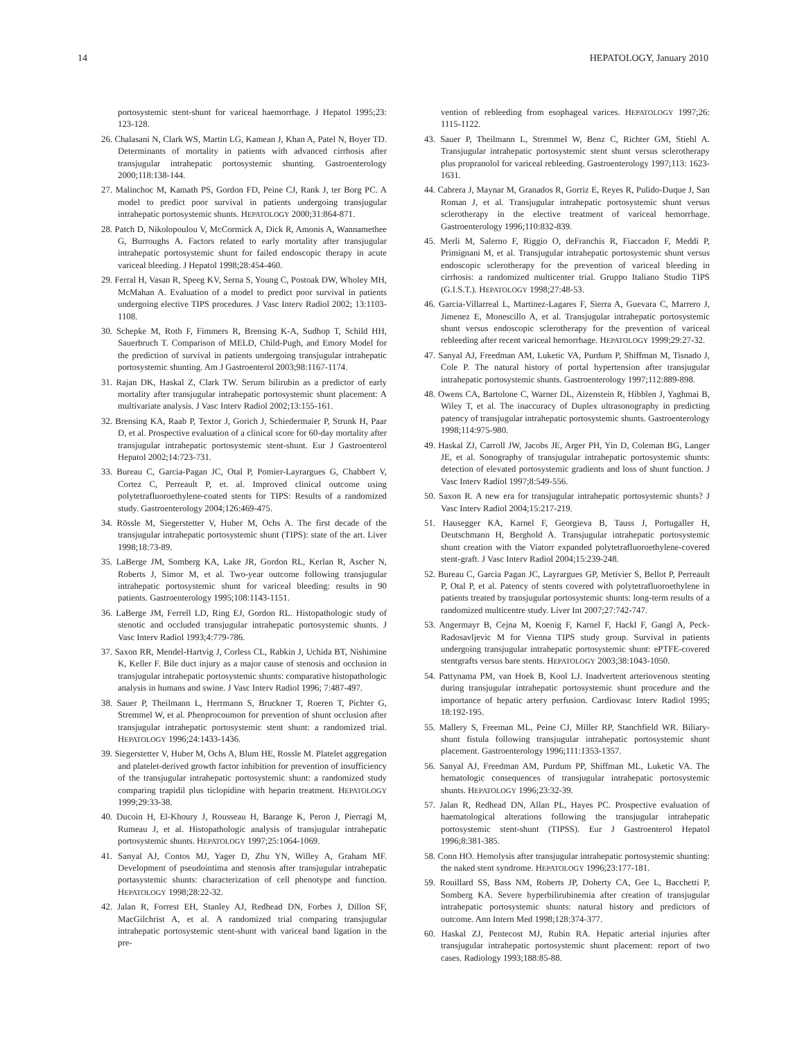14 HEPATOLOGY, January 2010
portosystemic stent-shunt for variceal haemorrhage. J Hepatol 1995;23: 123-128.
26. Chalasani N, Clark WS, Martin LG, Kamean J, Khan A, Patel N, Boyer TD. Determinants of mortality in patients with advanced cirrhosis after transjugular intrahepatic portosystemic shunting. Gastroenterology 2000;118:138-144.
27. Malinchoc M, Kamath PS, Gordon FD, Peine CJ, Rank J, ter Borg PC. A model to predict poor survival in patients undergoing transjugular intrahepatic portosystemic shunts. HEPATOLOGY 2000;31:864-871.
28. Patch D, Nikolopoulou V, McCormick A, Dick R, Amonis A, Wannamethee G, Burroughs A. Factors related to early mortality after transjugular intrahepatic portosystemic shunt for failed endoscopic therapy in acute variceal bleeding. J Hepatol 1998;28:454-460.
29. Ferral H, Vasan R, Speeg KV, Serna S, Young C, Postoak DW, Wholey MH, McMahan A. Evaluation of a model to predict poor survival in patients undergoing elective TIPS procedures. J Vasc Interv Radiol 2002; 13:1103-1108.
30. Schepke M, Roth F, Fimmers R, Brensing K-A, Sudhop T, Schild HH, Sauerbruch T. Comparison of MELD, Child-Pugh, and Emory Model for the prediction of survival in patients undergoing transjugular intrahepatic portosystemic shunting. Am J Gastroenterol 2003;98:1167-1174.
31. Rajan DK, Haskal Z, Clark TW. Serum bilirubin as a predictor of early mortality after transjugular intrahepatic portosystemic shunt placement: A multivariate analysis. J Vasc Interv Radiol 2002;13:155-161.
32. Brensing KA, Raab P, Textor J, Gorich J, Schiedermaier P, Strunk H, Paar D, et al. Prospective evaluation of a clinical score for 60-day mortality after transjugular intrahepatic portosystemic stent-shunt. Eur J Gastroenterol Hepatol 2002;14:723-731.
33. Bureau C, Garcia-Pagan JC, Otal P, Pomier-Layrargues G, Chabbert V, Cortez C, Perreault P, et. al. Improved clinical outcome using polytetrafluoroethylene-coated stents for TIPS: Results of a randomized study. Gastroenterology 2004;126:469-475.
34. Rössle M, Siegerstetter V, Huber M, Ochs A. The first decade of the transjugular intrahepatic portosystemic shunt (TIPS): state of the art. Liver 1998;18:73-89.
35. LaBerge JM, Somberg KA, Lake JR, Gordon RL, Kerlan R, Ascher N, Roberts J, Simor M, et al. Two-year outcome following transjugular intrahepatic portosystemic shunt for variceal bleeding: results in 90 patients. Gastroenterology 1995;108:1143-1151.
36. LaBerge JM, Ferrell LD, Ring EJ, Gordon RL. Histopathologic study of stenotic and occluded transjugular intrahepatic portosystemic shunts. J Vasc Interv Radiol 1993;4:779-786.
37. Saxon RR, Mendel-Hartvig J, Corless CL, Rabkin J, Uchida BT, Nishimine K, Keller F. Bile duct injury as a major cause of stenosis and occlusion in transjugular intrahepatic portosystemic shunts: comparative histopathologic analysis in humans and swine. J Vasc Interv Radiol 1996; 7:487-497.
38. Sauer P, Theilmann L, Herrmann S, Bruckner T, Roeren T, Pichter G, Stremmel W, et al. Phenprocoumon for prevention of shunt occlusion after transjugular intrahepatic portosystemic stent shunt: a randomized trial. HEPATOLOGY 1996;24:1433-1436.
39. Siegerstetter V, Huber M, Ochs A, Blum HE, Rossle M. Platelet aggregation and platelet-derived growth factor inhibition for prevention of insufficiency of the transjugular intrahepatic portosystemic shunt: a randomized study comparing trapidil plus ticlopidine with heparin treatment. HEPATOLOGY 1999;29:33-38.
40. Ducoin H, El-Khoury J, Rousseau H, Barange K, Peron J, Pierragi M, Rumeau J, et al. Histopathologic analysis of transjugular intrahepatic portosystemic shunts. HEPATOLOGY 1997;25:1064-1069.
41. Sanyal AJ, Contos MJ, Yager D, Zhu YN, Willey A, Graham MF. Development of pseudointima and stenosis after transjugular intrahepatic portasystemic shunts: characterization of cell phenotype and function. HEPATOLOGY 1998;28:22-32.
42. Jalan R, Forrest EH, Stanley AJ, Redhead DN, Forbes J, Dillon SF, MacGilchrist A, et al. A randomized trial comparing transjugular intrahepatic portosystemic stent-shunt with variceal band ligation in the pre-
vention of rebleeding from esophageal varices. HEPATOLOGY 1997;26: 1115-1122.
43. Sauer P, Theilmann L, Stremmel W, Benz C, Richter GM, Stiehl A. Transjugular intrahepatic portosystemic stent shunt versus sclerotherapy plus propranolol for variceal rebleeding. Gastroenterology 1997;113: 1623-1631.
44. Cabrera J, Maynar M, Granados R, Gorriz E, Reyes R, Pulido-Duque J, San Roman J, et al. Transjugular intrahepatic portosystemic shunt versus sclerotherapy in the elective treatment of variceal hemorrhage. Gastroenterology 1996;110:832-839.
45. Merli M, Salerno F, Riggio O, deFranchis R, Fiaccadon F, Meddi P, Primignani M, et al. Transjugular intrahepatic portosystemic shunt versus endoscopic sclerotherapy for the prevention of variceal bleeding in cirrhosis: a randomized multicenter trial. Gruppo Italiano Studio TIPS (G.I.S.T.). HEPATOLOGY 1998;27:48-53.
46. Garcia-Villarreal L, Martinez-Lagares F, Sierra A, Guevara C, Marrero J, Jimenez E, Monescillo A, et al. Transjugular intrahepatic portosystemic shunt versus endoscopic sclerotherapy for the prevention of variceal rebleeding after recent variceal hemorrhage. HEPATOLOGY 1999;29:27-32.
47. Sanyal AJ, Freedman AM, Luketic VA, Purdum P, Shiffman M, Tisnado J, Cole P. The natural history of portal hypertension after transjugular intrahepatic portosystemic shunts. Gastroenterology 1997;112:889-898.
48. Owens CA, Bartolone C, Warner DL, Aizenstein R, Hibblen J, Yaghmai B, Wiley T, et al. The inaccuracy of Duplex ultrasonography in predicting patency of transjugular intrahepatic portosystemic shunts. Gastroenterology 1998;114:975-980.
49. Haskal ZJ, Carroll JW, Jacobs JE, Arger PH, Yin D, Coleman BG, Langer JE, et al. Sonography of transjugular intrahepatic portosystemic shunts: detection of elevated portosystemic gradients and loss of shunt function. J Vasc Interv Radiol 1997;8:549-556.
50. Saxon R. A new era for transjugular intrahepatic portosystemic shunts? J Vasc Interv Radiol 2004;15:217-219.
51. Hausegger KA, Karnel F, Georgieva B, Tauss J, Portugaller H, Deutschmann H, Berghold A. Transjugular intrahepatic portosystemic shunt creation with the Viatorr expanded polytetrafluoroethylene-covered stent-graft. J Vasc Interv Radiol 2004;15:239-248.
52. Bureau C, Garcia Pagan JC, Layrargues GP, Metivier S, Bellot P, Perreault P, Otal P, et al. Patency of stents covered with polytetrafluoroethylene in patients treated by transjugular portosystemic shunts: long-term results of a randomized multicentre study. Liver Int 2007;27:742-747.
53. Angermayr B, Cejna M, Koenig F, Karnel F, Hackl F, Gangl A, Peck-Radosavljevic M for Vienna TIPS study group. Survival in patients undergoing transjugular intrahepatic portosystemic shunt: ePTFE-covered stentgrafts versus bare stents. HEPATOLOGY 2003;38:1043-1050.
54. Pattynama PM, van Hoek B, Kool LJ. Inadvertent arteriovenous stenting during transjugular intrahepatic portosystemic shunt procedure and the importance of hepatic artery perfusion. Cardiovasc Interv Radiol 1995; 18:192-195.
55. Mallery S, Freeman ML, Peine CJ, Miller RP, Stanchfield WR. Biliary-shunt fistula following transjugular intrahepatic portosystemic shunt placement. Gastroenterology 1996;111:1353-1357.
56. Sanyal AJ, Freedman AM, Purdum PP, Shiffman ML, Luketic VA. The hematologic consequences of transjugular intrahepatic portosystemic shunts. HEPATOLOGY 1996;23:32-39.
57. Jalan R, Redhead DN, Allan PL, Hayes PC. Prospective evaluation of haematological alterations following the transjugular intrahepatic portosystemic stent-shunt (TIPSS). Eur J Gastroenterol Hepatol 1996;8:381-385.
58. Conn HO. Hemolysis after transjugular intrahepatic portosystemic shunting: the naked stent syndrome. HEPATOLOGY 1996;23:177-181.
59. Rouillard SS, Bass NM, Roberts JP, Doherty CA, Gee L, Bacchetti P, Somberg KA. Severe hyperbilirubinemia after creation of transjugular intrahepatic portosystemic shunts: natural history and predictors of outcome. Ann Intern Med 1998;128:374-377.
60. Haskal ZJ, Pentecost MJ, Rubin RA. Hepatic arterial injuries after transjugular intrahepatic portosystemic shunt placement: report of two cases. Radiology 1993;188:85-88.